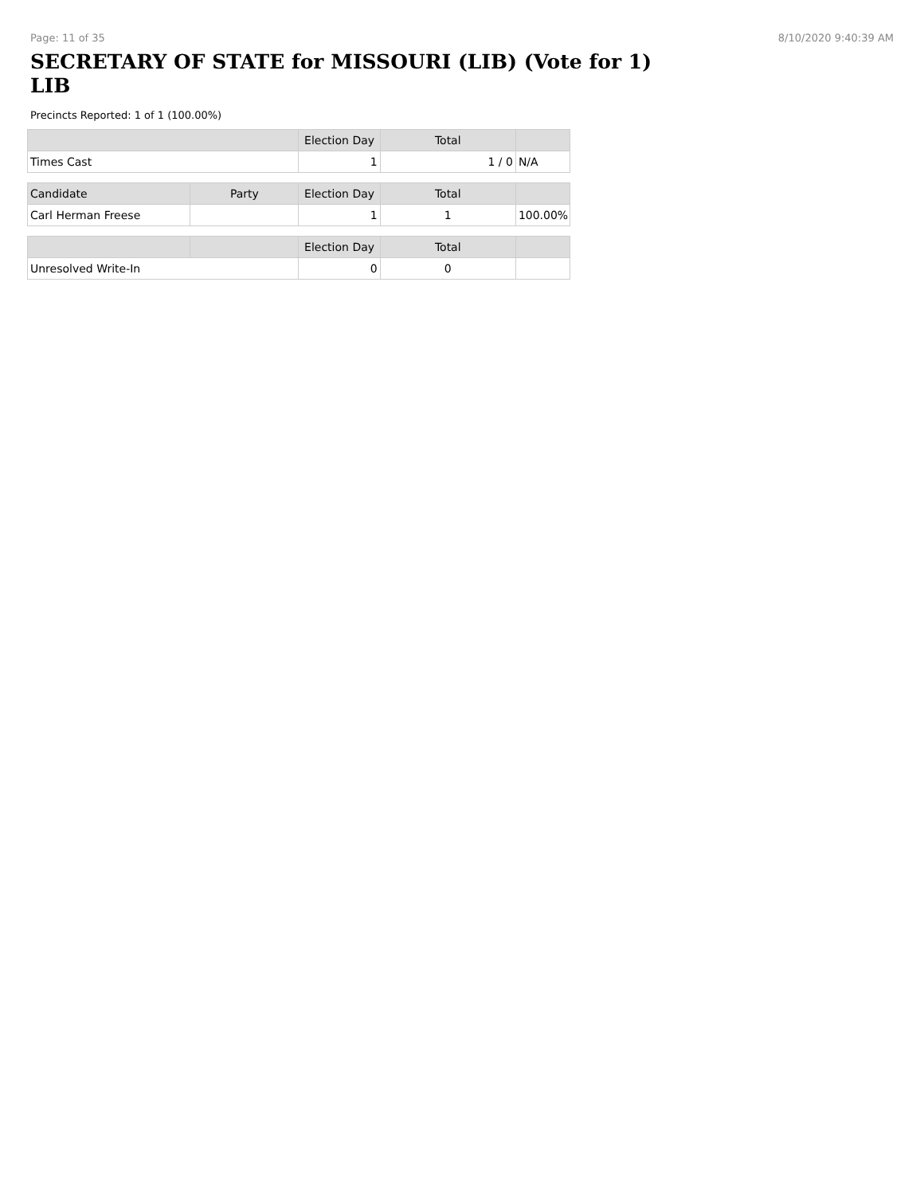Page: 11 of 35 8/10/2020 9:40:39 AM
SECRETARY OF STATE for MISSOURI (LIB) (Vote for 1)
LIB
Precincts Reported: 1 of 1 (100.00%)
| | Election Day | Total | |
| --- | --- | --- | --- |
| Times Cast | 1 | 1 / 0 | N/A |
| Candidate | Party | Election Day | Total | |
| --- | --- | --- | --- | --- |
| Carl Herman Freese | | 1 | 1 | 100.00% |
| | | Election Day | Total | |
| --- | --- | --- | --- | --- |
| Unresolved Write-In | | 0 | 0 | |